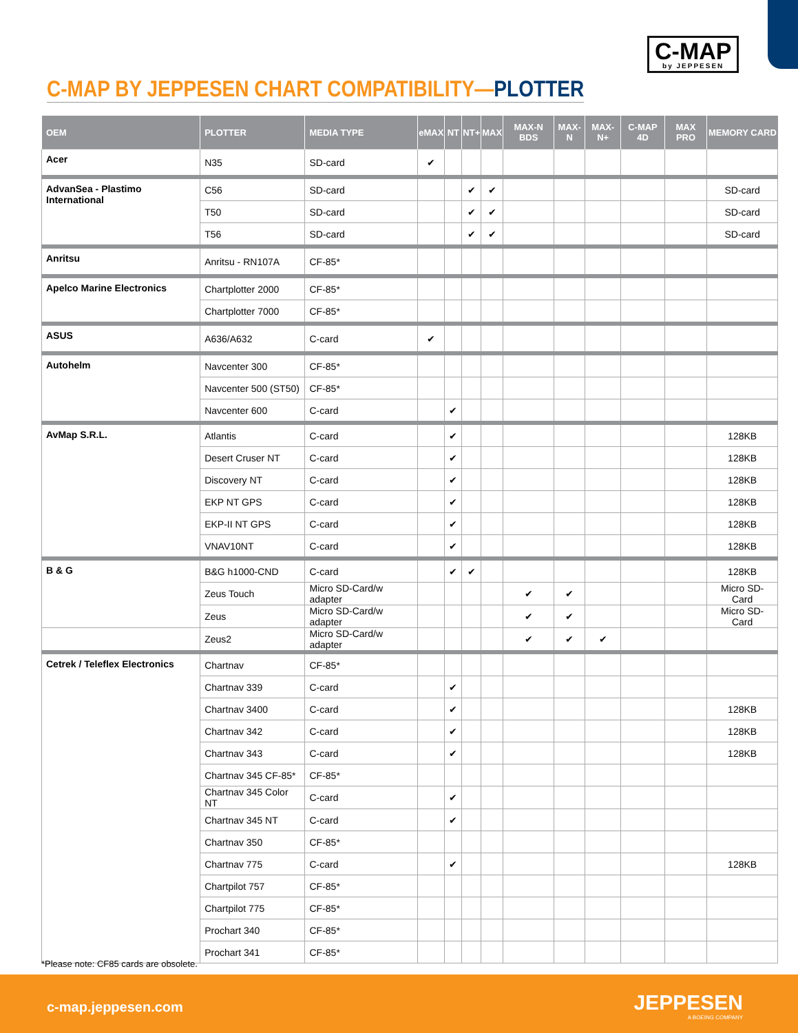C-MAP
by JEPPESEN
C-MAP BY JEPPESEN CHART COMPATIBILITY—PLOTTER
| OEM | PLOTTER | MEDIA TYPE | eMAX | NT | NT+ | MAX | MAX-N BDS | MAX-N | MAX-N+ | C-MAP 4D | MAX PRO | MEMORY CARD |
| --- | --- | --- | --- | --- | --- | --- | --- | --- | --- | --- | --- | --- |
| Acer | N35 | SD-card | ✔ | | | | | | | | | |
| AdvanSea - Plastimo International | C56 | SD-card | | | ✔ | ✔ | | | | | | SD-card |
| | T50 | SD-card | | | ✔ | ✔ | | | | | | SD-card |
| | T56 | SD-card | | | ✔ | ✔ | | | | | | SD-card |
| Anritsu | Anritsu - RN107A | CF-85* | | | | | | | | | | |
| Apelco Marine Electronics | Chartplotter 2000 | CF-85* | | | | | | | | | | |
| | Chartplotter 7000 | CF-85* | | | | | | | | | | |
| ASUS | A636/A632 | C-card | ✔ | | | | | | | | | |
| Autohelm | Navcenter 300 | CF-85* | | | | | | | | | | |
| | Navcenter 500 (ST50) | CF-85* | | | | | | | | | | |
| | Navcenter 600 | C-card | | ✔ | | | | | | | | |
| AvMap S.R.L. | Atlantis | C-card | | ✔ | | | | | | | | 128KB |
| | Desert Cruser NT | C-card | | ✔ | | | | | | | | 128KB |
| | Discovery NT | C-card | | ✔ | | | | | | | | 128KB |
| | EKP NT GPS | C-card | | ✔ | | | | | | | | 128KB |
| | EKP-II NT GPS | C-card | | ✔ | | | | | | | | 128KB |
| | VNAV10NT | C-card | | ✔ | | | | | | | | 128KB |
| B & G | B&G h1000-CND | C-card | | ✔ | ✔ | | | | | | | 128KB |
| | Zeus Touch | Micro SD-Card/w adapter | | | | | ✔ | ✔ | | | | Micro SD-Card |
| | Zeus | Micro SD-Card/w adapter | | | | | ✔ | ✔ | | | | Micro SD-Card |
| | Zeus2 | Micro SD-Card/w adapter | | | | | ✔ | ✔ | ✔ | | | |
| Cetrek / Teleflex Electronics | Chartnav | CF-85* | | | | | | | | | | |
| | Chartnav 339 | C-card | | ✔ | | | | | | | | |
| | Chartnav 3400 | C-card | | ✔ | | | | | | | | 128KB |
| | Chartnav 342 | C-card | | ✔ | | | | | | | | 128KB |
| | Chartnav 343 | C-card | | ✔ | | | | | | | | 128KB |
| | Chartnav 345 CF-85* | CF-85* | | | | | | | | | | |
| | Chartnav 345 Color NT | C-card | | ✔ | | | | | | | | |
| | Chartnav 345 NT | C-card | | ✔ | | | | | | | | |
| | Chartnav 350 | CF-85* | | | | | | | | | | |
| | Chartnav 775 | C-card | | ✔ | | | | | | | | 128KB |
| | Chartpilot 757 | CF-85* | | | | | | | | | | |
| | Chartpilot 775 | CF-85* | | | | | | | | | | |
| | Prochart 340 | CF-85* | | | | | | | | | | |
| | Prochart 341 | CF-85* | | | | | | | | | | |
*Please note: CF85 cards are obsolete.
c-map.jeppesen.com JEPPESEN
A BOEING COMPANY